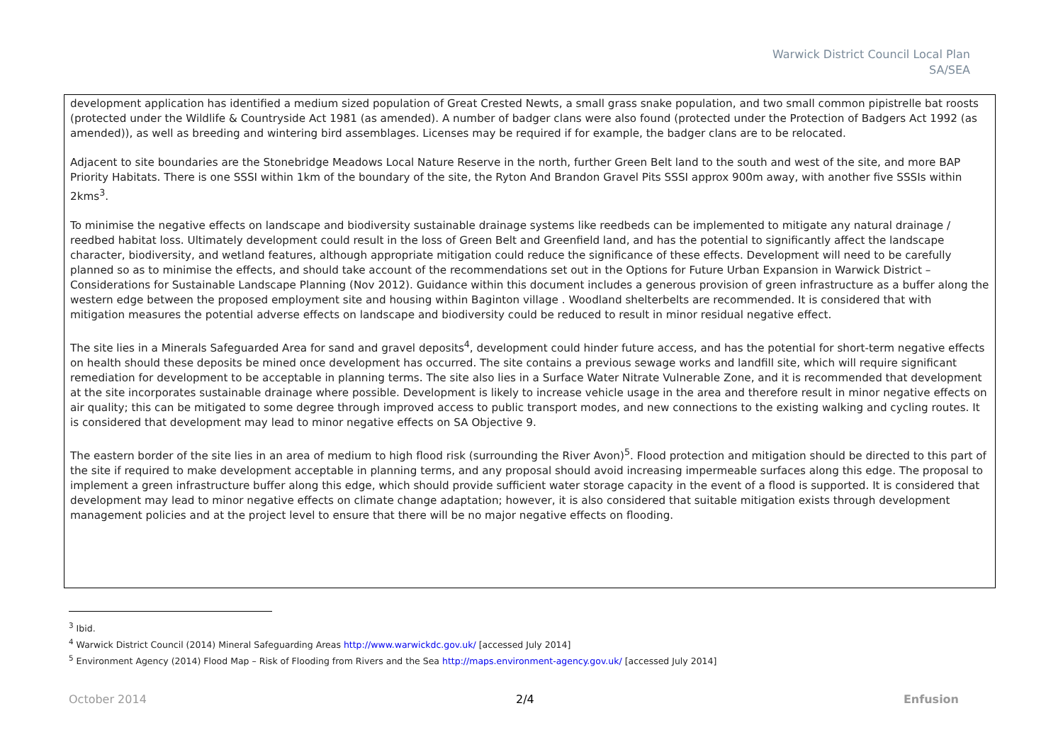Warwick District Council Local Plan
SA/SEA
development application has identified a medium sized population of Great Crested Newts, a small grass snake population, and two small common pipistrelle bat roosts (protected under the Wildlife & Countryside Act 1981 (as amended). A number of badger clans were also found (protected under the Protection of Badgers Act 1992 (as amended)), as well as breeding and wintering bird assemblages. Licenses may be required if for example, the badger clans are to be relocated.
Adjacent to site boundaries are the Stonebridge Meadows Local Nature Reserve in the north, further Green Belt land to the south and west of the site, and more BAP Priority Habitats. There is one SSSI within 1km of the boundary of the site, the Ryton And Brandon Gravel Pits SSSI approx 900m away, with another five SSSIs within 2kms<sup>3</sup>.
To minimise the negative effects on landscape and biodiversity sustainable drainage systems like reedbeds can be implemented to mitigate any natural drainage / reedbed habitat loss. Ultimately development could result in the loss of Green Belt and Greenfield land, and has the potential to significantly affect the landscape character, biodiversity, and wetland features, although appropriate mitigation could reduce the significance of these effects. Development will need to be carefully planned so as to minimise the effects, and should take account of the recommendations set out in the Options for Future Urban Expansion in Warwick District – Considerations for Sustainable Landscape Planning (Nov 2012). Guidance within this document includes a generous provision of green infrastructure as a buffer along the western edge between the proposed employment site and housing within Baginton village . Woodland shelterbelts are recommended. It is considered that with mitigation measures the potential adverse effects on landscape and biodiversity could be reduced to result in minor residual negative effect.
The site lies in a Minerals Safeguarded Area for sand and gravel deposits<sup>4</sup>, development could hinder future access, and has the potential for short-term negative effects on health should these deposits be mined once development has occurred. The site contains a previous sewage works and landfill site, which will require significant remediation for development to be acceptable in planning terms. The site also lies in a Surface Water Nitrate Vulnerable Zone, and it is recommended that development at the site incorporates sustainable drainage where possible. Development is likely to increase vehicle usage in the area and therefore result in minor negative effects on air quality; this can be mitigated to some degree through improved access to public transport modes, and new connections to the existing walking and cycling routes. It is considered that development may lead to minor negative effects on SA Objective 9.
The eastern border of the site lies in an area of medium to high flood risk (surrounding the River Avon)<sup>5</sup>. Flood protection and mitigation should be directed to this part of the site if required to make development acceptable in planning terms, and any proposal should avoid increasing impermeable surfaces along this edge. The proposal to implement a green infrastructure buffer along this edge, which should provide sufficient water storage capacity in the event of a flood is supported. It is considered that development may lead to minor negative effects on climate change adaptation; however, it is also considered that suitable mitigation exists through development management policies and at the project level to ensure that there will be no major negative effects on flooding.
<sup>3</sup> Ibid.
<sup>4</sup> Warwick District Council (2014) Mineral Safeguarding Areas http://www.warwickdc.gov.uk/ [accessed July 2014]
<sup>5</sup> Environment Agency (2014) Flood Map – Risk of Flooding from Rivers and the Sea http://maps.environment-agency.gov.uk/ [accessed July 2014]
October 2014 2/4 Enfusion